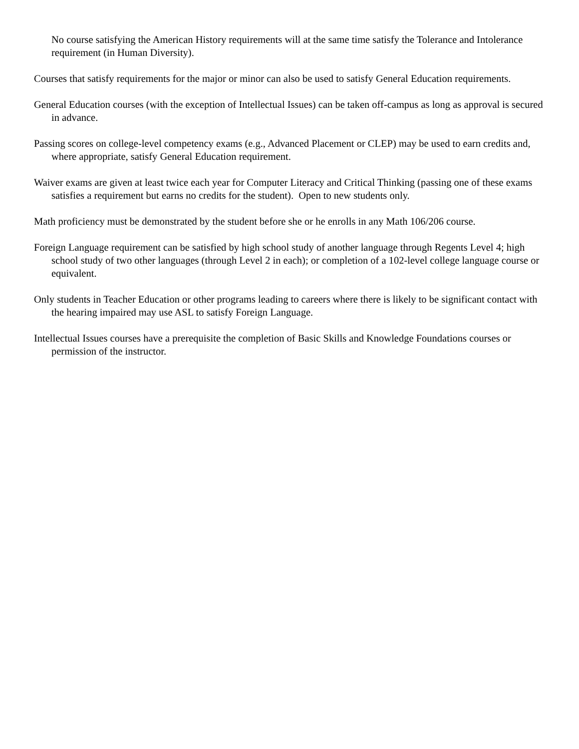No course satisfying the American History requirements will at the same time satisfy the Tolerance and Intolerance requirement (in Human Diversity).
Courses that satisfy requirements for the major or minor can also be used to satisfy General Education requirements.
General Education courses (with the exception of Intellectual Issues) can be taken off-campus as long as approval is secured in advance.
Passing scores on college-level competency exams (e.g., Advanced Placement or CLEP) may be used to earn credits and, where appropriate, satisfy General Education requirement.
Waiver exams are given at least twice each year for Computer Literacy and Critical Thinking (passing one of these exams satisfies a requirement but earns no credits for the student). Open to new students only.
Math proficiency must be demonstrated by the student before she or he enrolls in any Math 106/206 course.
Foreign Language requirement can be satisfied by high school study of another language through Regents Level 4; high school study of two other languages (through Level 2 in each); or completion of a 102-level college language course or equivalent.
Only students in Teacher Education or other programs leading to careers where there is likely to be significant contact with the hearing impaired may use ASL to satisfy Foreign Language.
Intellectual Issues courses have a prerequisite the completion of Basic Skills and Knowledge Foundations courses or permission of the instructor.